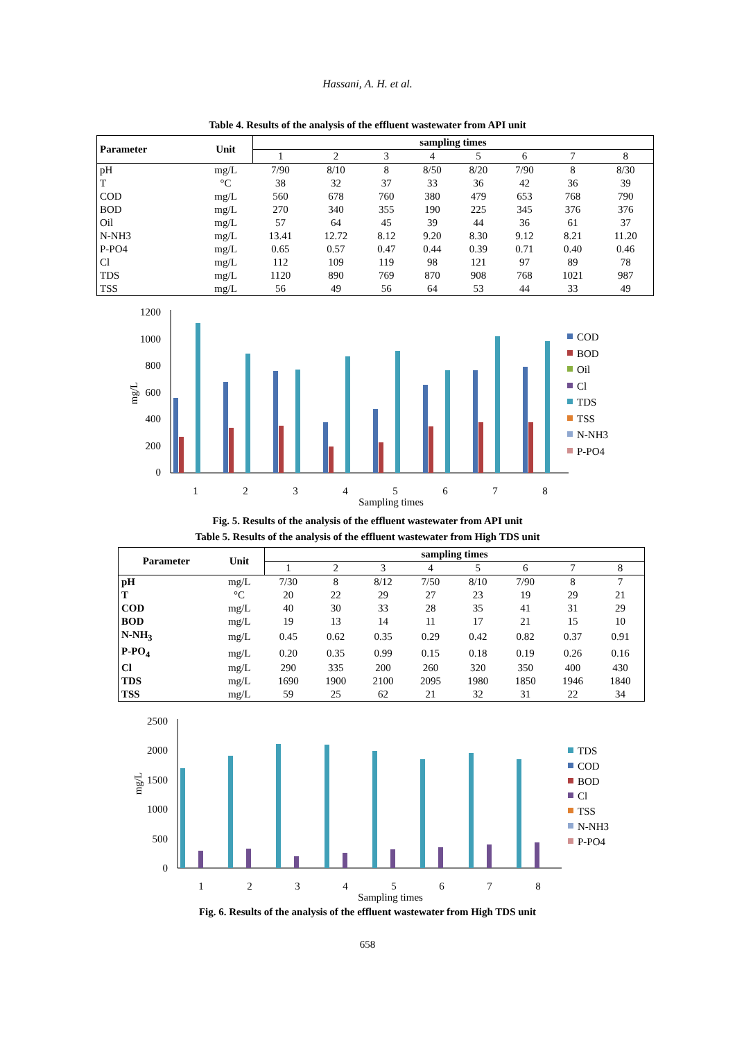Hassani, A. H. et al.
Table 4. Results of the analysis of the effluent wastewater from API unit
| Parameter | Unit | sampling times | | | | | | | |
| --- | --- | --- | --- | --- | --- | --- | --- | --- | --- |
| | | 1 | 2 | 3 | 4 | 5 | 6 | 7 | 8 |
| pH | mg/L | 7/90 | 8/10 | 8 | 8/50 | 8/20 | 7/90 | 8 | 8/30 |
| T | °C | 38 | 32 | 37 | 33 | 36 | 42 | 36 | 39 |
| COD | mg/L | 560 | 678 | 760 | 380 | 479 | 653 | 768 | 790 |
| BOD | mg/L | 270 | 340 | 355 | 190 | 225 | 345 | 376 | 376 |
| Oil | mg/L | 57 | 64 | 45 | 39 | 44 | 36 | 61 | 37 |
| N-NH3 | mg/L | 13.41 | 12.72 | 8.12 | 9.20 | 8.30 | 9.12 | 8.21 | 11.20 |
| P-PO4 | mg/L | 0.65 | 0.57 | 0.47 | 0.44 | 0.39 | 0.71 | 0.40 | 0.46 |
| Cl | mg/L | 112 | 109 | 119 | 98 | 121 | 97 | 89 | 78 |
| TDS | mg/L | 1120 | 890 | 769 | 870 | 908 | 768 | 1021 | 987 |
| TSS | mg/L | 56 | 49 | 56 | 64 | 53 | 44 | 33 | 49 |
1200
1000
800
600
400
200
0
mg/L
1
2
3
4
5
6
7
8
Sampling times
COD
BOD
Oil
Cl
TDS
TSS
N-NH3
P-PO4
Fig. 5. Results of the analysis of the effluent wastewater from API unit
Table 5. Results of the analysis of the effluent wastewater from High TDS unit
| Parameter | Unit | sampling times | | | | | | | |
| --- | --- | --- | --- | --- | --- | --- | --- | --- | --- |
| | | 1 | 2 | 3 | 4 | 5 | 6 | 7 | 8 |
| pH | mg/L | 7/30 | 8 | 8/12 | 7/50 | 8/10 | 7/90 | 8 | 7 |
| T | °C | 20 | 22 | 29 | 27 | 23 | 19 | 29 | 21 |
| COD | mg/L | 40 | 30 | 33 | 28 | 35 | 41 | 31 | 29 |
| BOD | mg/L | 19 | 13 | 14 | 11 | 17 | 21 | 15 | 10 |
| N-NH<sub>3</sub> | mg/L | 0.45 | 0.62 | 0.35 | 0.29 | 0.42 | 0.82 | 0.37 | 0.91 |
| P-PO<sub>4</sub> | mg/L | 0.20 | 0.35 | 0.99 | 0.15 | 0.18 | 0.19 | 0.26 | 0.16 |
| Cl | mg/L | 290 | 335 | 200 | 260 | 320 | 350 | 400 | 430 |
| TDS | mg/L | 1690 | 1900 | 2100 | 2095 | 1980 | 1850 | 1946 | 1840 |
| TSS | mg/L | 59 | 25 | 62 | 21 | 32 | 31 | 22 | 34 |
2500
2000
1500
1000
500
0
mg/L
1
2
3
4
5
6
7
8
Sampling times
TDS
COD
BOD
Cl
TSS
N-NH3
P-PO4
Fig. 6. Results of the analysis of the effluent wastewater from High TDS unit
658